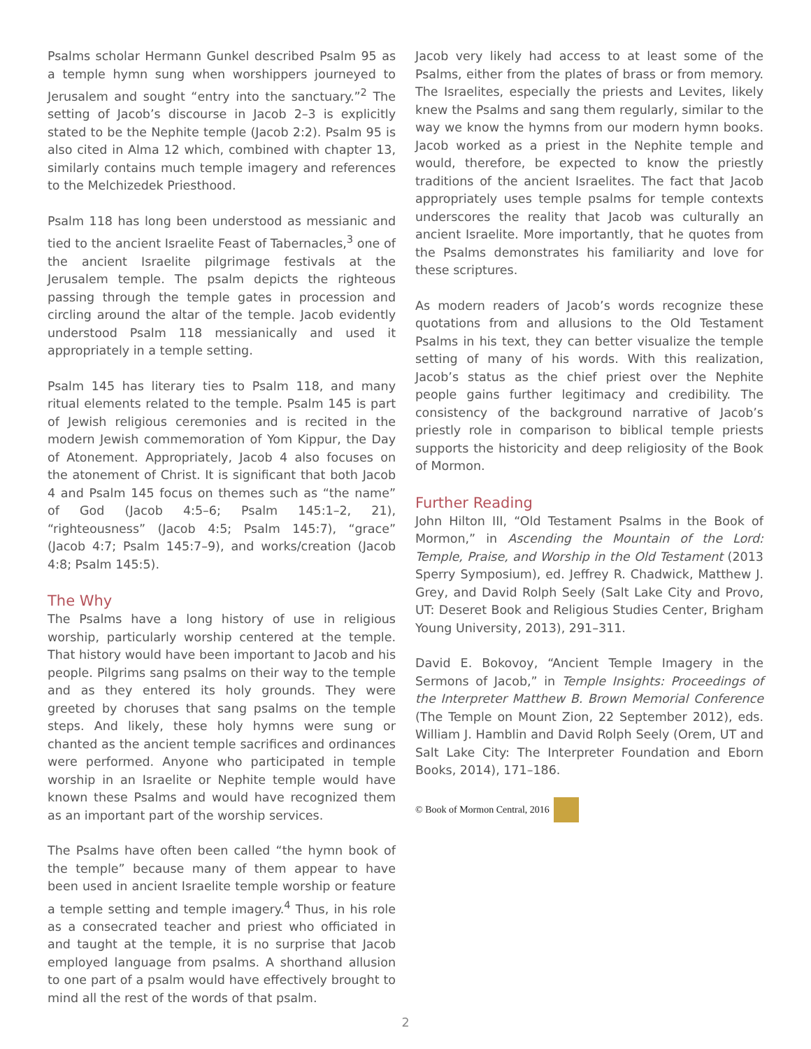Psalms scholar Hermann Gunkel described Psalm 95 as a temple hymn sung when worshippers journeyed to Jerusalem and sought “entry into the sanctuary.”<sup>2</sup> The setting of Jacob’s discourse in Jacob 2–3 is explicitly stated to be the Nephite temple (Jacob 2:2). Psalm 95 is also cited in Alma 12 which, combined with chapter 13, similarly contains much temple imagery and references to the Melchizedek Priesthood.
Psalm 118 has long been understood as messianic and tied to the ancient Israelite Feast of Tabernacles,<sup>3</sup> one of the ancient Israelite pilgrimage festivals at the Jerusalem temple. The psalm depicts the righteous passing through the temple gates in procession and circling around the altar of the temple. Jacob evidently understood Psalm 118 messianically and used it appropriately in a temple setting.
Psalm 145 has literary ties to Psalm 118, and many ritual elements related to the temple. Psalm 145 is part of Jewish religious ceremonies and is recited in the modern Jewish commemoration of Yom Kippur, the Day of Atonement. Appropriately, Jacob 4 also focuses on the atonement of Christ. It is significant that both Jacob 4 and Psalm 145 focus on themes such as “the name” of God (Jacob 4:5–6; Psalm 145:1–2, 21), “righteousness” (Jacob 4:5; Psalm 145:7), “grace” (Jacob 4:7; Psalm 145:7–9), and works/creation (Jacob 4:8; Psalm 145:5).
The Why
The Psalms have a long history of use in religious worship, particularly worship centered at the temple. That history would have been important to Jacob and his people. Pilgrims sang psalms on their way to the temple and as they entered its holy grounds. They were greeted by choruses that sang psalms on the temple steps. And likely, these holy hymns were sung or chanted as the ancient temple sacrifices and ordinances were performed. Anyone who participated in temple worship in an Israelite or Nephite temple would have known these Psalms and would have recognized them as an important part of the worship services.
The Psalms have often been called “the hymn book of the temple” because many of them appear to have been used in ancient Israelite temple worship or feature a temple setting and temple imagery.<sup>4</sup> Thus, in his role as a consecrated teacher and priest who officiated in and taught at the temple, it is no surprise that Jacob employed language from psalms. A shorthand allusion to one part of a psalm would have effectively brought to mind all the rest of the words of that psalm.
Jacob very likely had access to at least some of the Psalms, either from the plates of brass or from memory. The Israelites, especially the priests and Levites, likely knew the Psalms and sang them regularly, similar to the way we know the hymns from our modern hymn books. Jacob worked as a priest in the Nephite temple and would, therefore, be expected to know the priestly traditions of the ancient Israelites. The fact that Jacob appropriately uses temple psalms for temple contexts underscores the reality that Jacob was culturally an ancient Israelite. More importantly, that he quotes from the Psalms demonstrates his familiarity and love for these scriptures.
As modern readers of Jacob’s words recognize these quotations from and allusions to the Old Testament Psalms in his text, they can better visualize the temple setting of many of his words. With this realization, Jacob’s status as the chief priest over the Nephite people gains further legitimacy and credibility. The consistency of the background narrative of Jacob’s priestly role in comparison to biblical temple priests supports the historicity and deep religiosity of the Book of Mormon.
Further Reading
John Hilton III, “Old Testament Psalms in the Book of Mormon,” in Ascending the Mountain of the Lord: Temple, Praise, and Worship in the Old Testament (2013 Sperry Symposium), ed. Jeffrey R. Chadwick, Matthew J. Grey, and David Rolph Seely (Salt Lake City and Provo, UT: Deseret Book and Religious Studies Center, Brigham Young University, 2013), 291–311.
David E. Bokovoy, “Ancient Temple Imagery in the Sermons of Jacob,” in Temple Insights: Proceedings of the Interpreter Matthew B. Brown Memorial Conference (The Temple on Mount Zion, 22 September 2012), eds. William J. Hamblin and David Rolph Seely (Orem, UT and Salt Lake City: The Interpreter Foundation and Eborn Books, 2014), 171–186.
© Book of Mormon Central, 2016
2